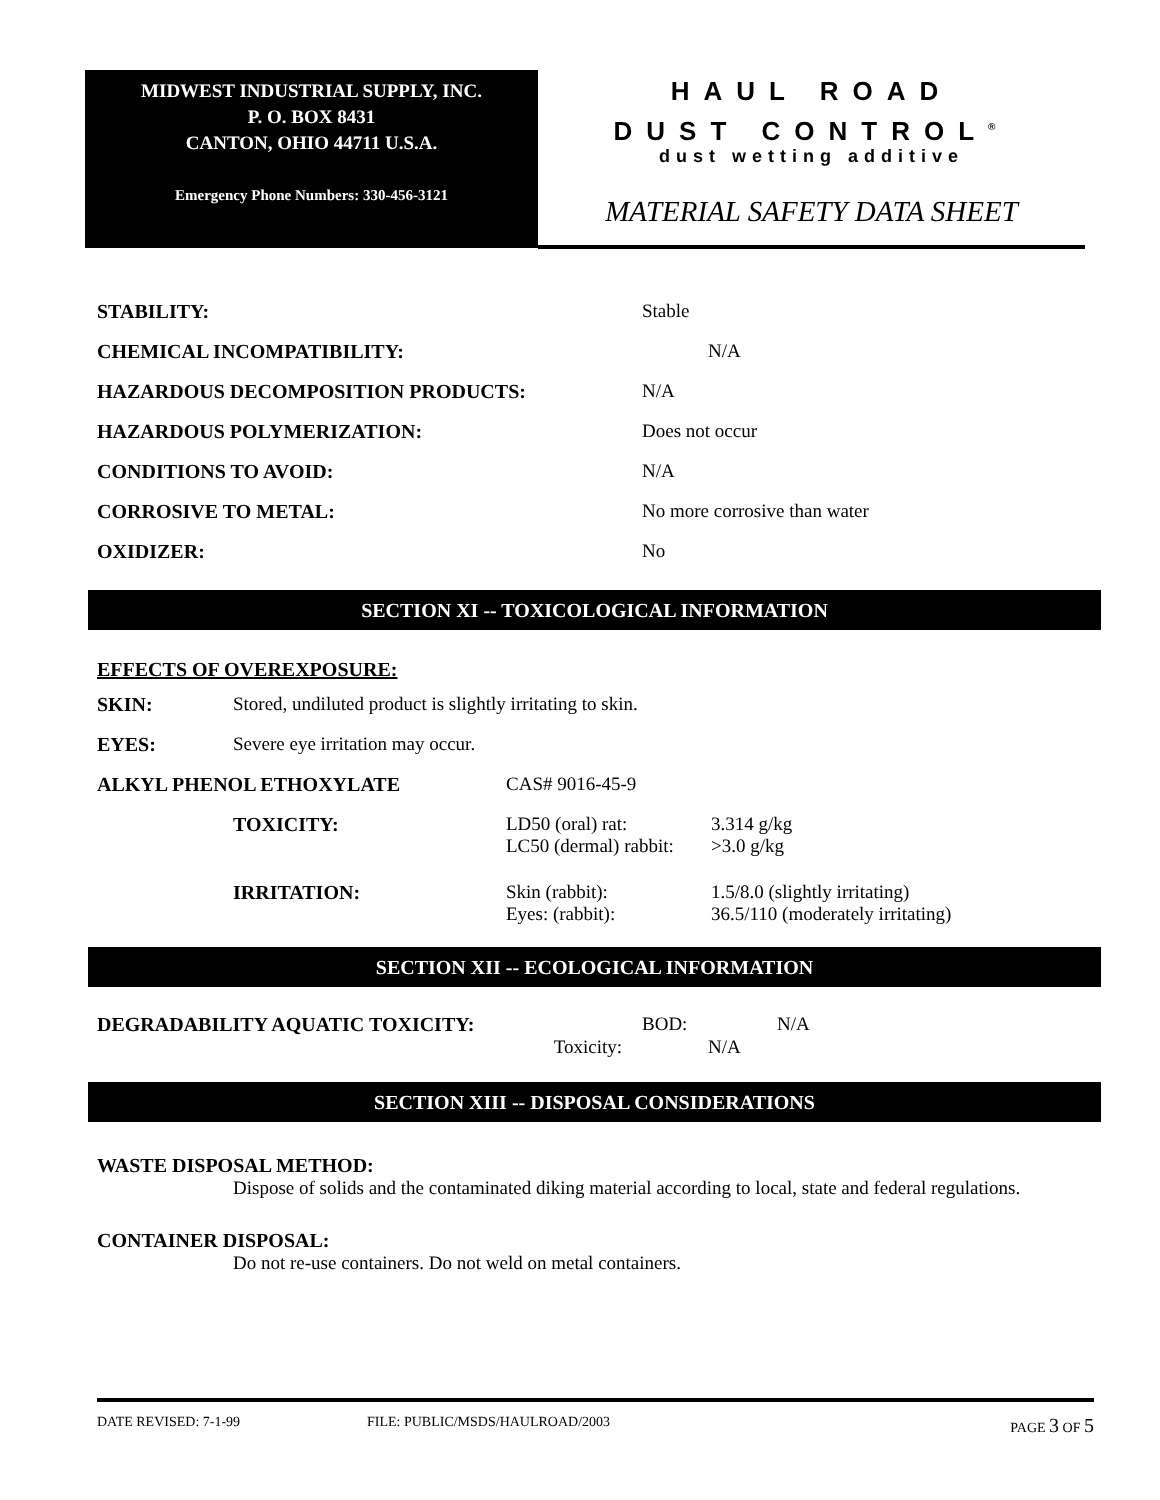MIDWEST INDUSTRIAL SUPPLY, INC.
P. O. BOX 8431
CANTON, OHIO 44711 U.S.A.
Emergency Phone Numbers: 330-456-3121
HAUL ROAD
DUST CONTROL<sup>®</sup>
dust wetting additive
MATERIAL SAFETY DATA SHEET
| STABILITY: | Stable |
| CHEMICAL INCOMPATIBILITY: | N/A |
| HAZARDOUS DECOMPOSITION PRODUCTS: | N/A |
| HAZARDOUS POLYMERIZATION: | Does not occur |
| CONDITIONS TO AVOID: | N/A |
| CORROSIVE TO METAL: | No more corrosive than water |
| OXIDIZER: | No |
SECTION XI -- TOXICOLOGICAL INFORMATION
EFFECTS OF OVEREXPOSURE:
| SKIN: | Stored, undiluted product is slightly irritating to skin. | | |
| EYES: | Severe eye irritation may occur. | | |
| ALKYL PHENOL ETHOXYLATE | | CAS# 9016-45-9 | |
| | TOXICITY: | LD50 (oral) rat: LC50 (dermal) rabbit: | 3.314 g/kg >3.0 g/kg |
| | IRRITATION: | Skin (rabbit): Eyes: (rabbit): | 1.5/8.0 (slightly irritating) 36.5/110 (moderately irritating) |
SECTION XII -- ECOLOGICAL INFORMATION
| DEGRADABILITY AQUATIC TOXICITY: | BOD: | N/A |
| Toxicity: | N/A | |
SECTION XIII -- DISPOSAL CONSIDERATIONS
WASTE DISPOSAL METHOD:
Dispose of solids and the contaminated diking material according to local, state and federal regulations.
CONTAINER DISPOSAL:
Do not re-use containers. Do not weld on metal containers.
DATE REVISED: 7-1-99 FILE: PUBLIC/MSDS/HAULROAD/2003 PAGE 3 OF 5